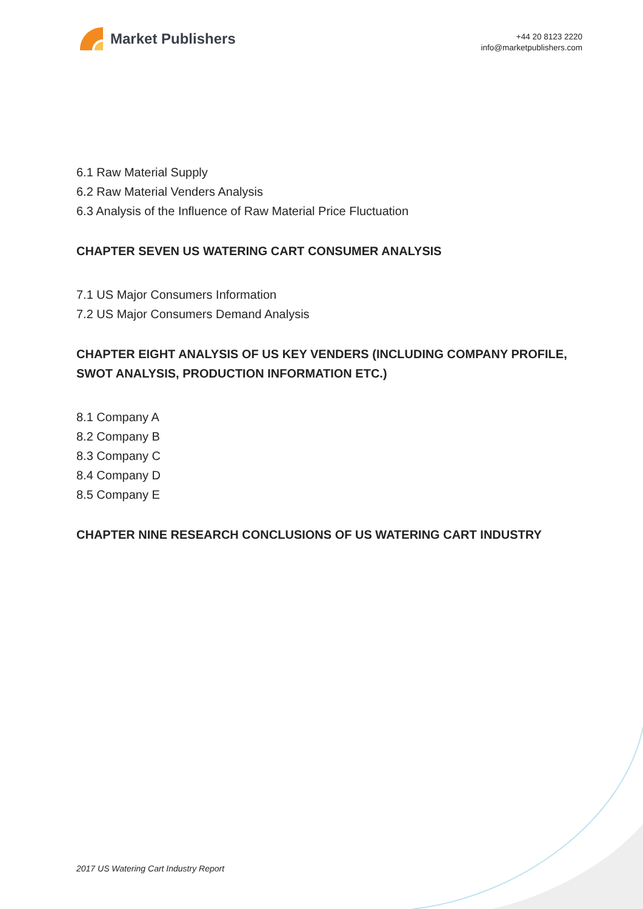Market Publishers
+44 20 8123 2220
info@marketpublishers.com
6.1 Raw Material Supply
6.2 Raw Material Venders Analysis
6.3 Analysis of the Influence of Raw Material Price Fluctuation
CHAPTER SEVEN US WATERING CART CONSUMER ANALYSIS
7.1 US Major Consumers Information
7.2 US Major Consumers Demand Analysis
CHAPTER EIGHT ANALYSIS OF US KEY VENDERS (INCLUDING COMPANY PROFILE, SWOT ANALYSIS, PRODUCTION INFORMATION ETC.)
8.1 Company A
8.2 Company B
8.3 Company C
8.4 Company D
8.5 Company E
CHAPTER NINE RESEARCH CONCLUSIONS OF US WATERING CART INDUSTRY
2017 US Watering Cart Industry Report